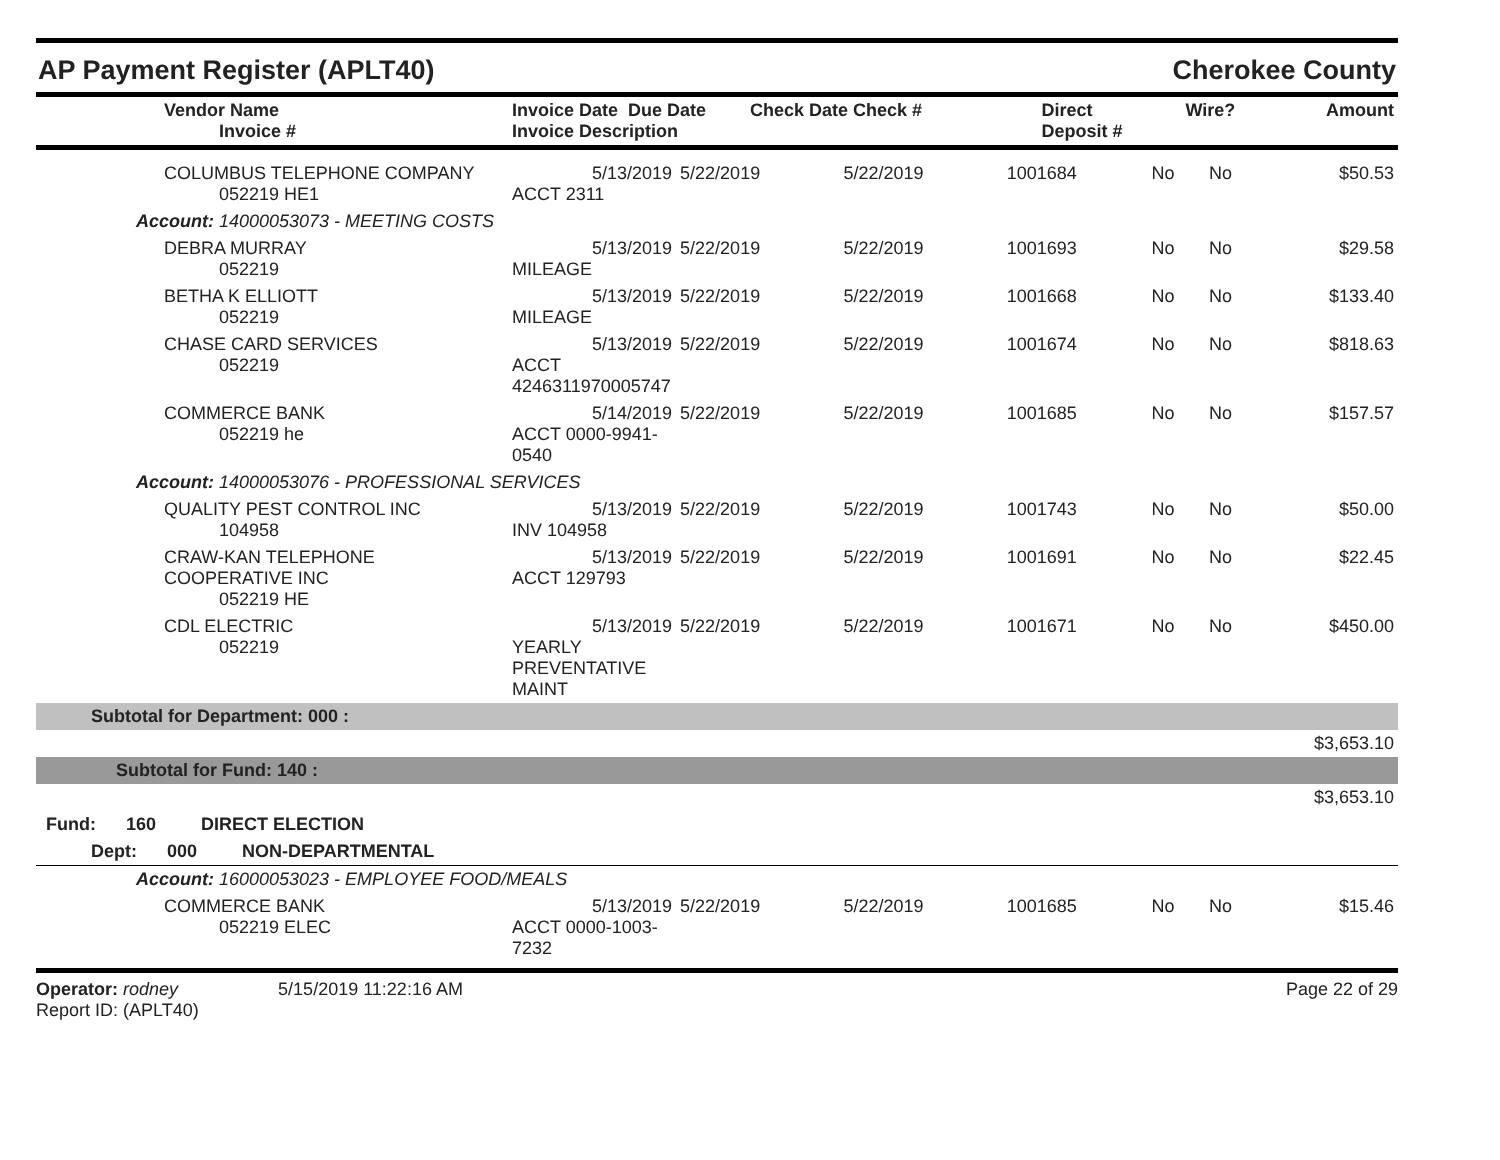AP Payment Register (APLT40) Cherokee County
| Vendor Name Invoice # | Invoice Date Due Date Invoice Description | Check Date Check # | Direct Deposit # | Wire? | Amount |
| --- | --- | --- | --- | --- | --- |
| COLUMBUS TELEPHONE COMPANY 052219 HE1 | 5/13/2019 ACCT 2311 | 5/22/2019 | 5/22/2019 | 1001684 | No | No | $50.53 |
| Account: 14000053073 - MEETING COSTS | | | | | | | |
| DEBRA MURRAY 052219 | 5/13/2019 MILEAGE | 5/22/2019 | 5/22/2019 | 1001693 | No | No | $29.58 |
| BETHA K ELLIOTT 052219 | 5/13/2019 MILEAGE | 5/22/2019 | 5/22/2019 | 1001668 | No | No | $133.40 |
| CHASE CARD SERVICES 052219 | 5/13/2019 ACCT 4246311970005747 | 5/22/2019 | 5/22/2019 | 1001674 | No | No | $818.63 |
| COMMERCE BANK 052219 he | 5/14/2019 ACCT 0000-9941-0540 | 5/22/2019 | 5/22/2019 | 1001685 | No | No | $157.57 |
| Account: 14000053076 - PROFESSIONAL SERVICES | | | | | | | |
| QUALITY PEST CONTROL INC 104958 | 5/13/2019 INV 104958 | 5/22/2019 | 5/22/2019 | 1001743 | No | No | $50.00 |
| CRAW-KAN TELEPHONE COOPERATIVE INC 052219 HE | 5/13/2019 ACCT 129793 | 5/22/2019 | 5/22/2019 | 1001691 | No | No | $22.45 |
| CDL ELECTRIC 052219 | 5/13/2019 YEARLY PREVENTATIVE MAINT | 5/22/2019 | 5/22/2019 | 1001671 | No | No | $450.00 |
| Subtotal for Department: 000 : | | | | | | | |
| $3,653.10 | | | | | | | |
| Subtotal for Fund: 140 : | | | | | | | |
| $3,653.10 | | | | | | | |
| Fund: 160 DIRECT ELECTION | | | | | | | |
| Dept: 000 NON-DEPARTMENTAL | | | | | | | |
| Account: 16000053023 - EMPLOYEE FOOD/MEALS | | | | | | | |
| COMMERCE BANK 052219 ELEC | 5/13/2019 ACCT 0000-1003-7232 | 5/22/2019 | 5/22/2019 | 1001685 | No | No | $15.46 |
Operator: rodney 5/15/2019 11:22:16 AM
Report ID: (APLT40)
Page 22 of 29